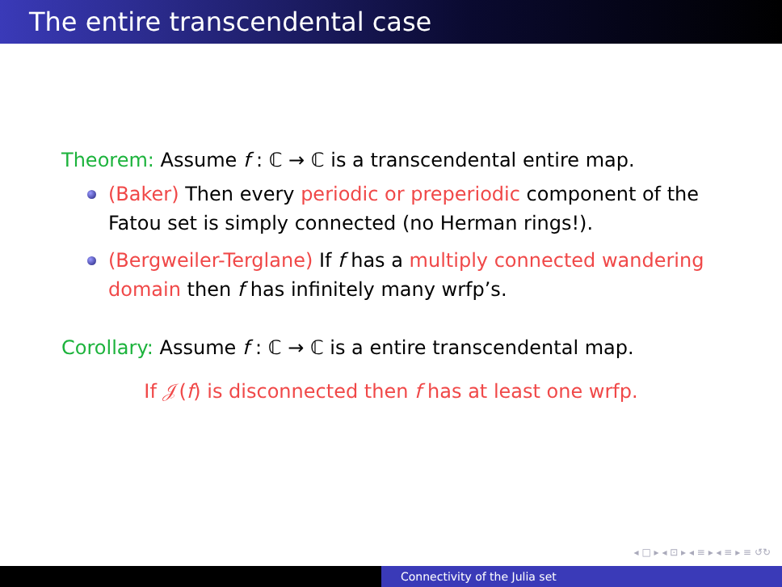The entire transcendental case
Theorem: Assume f : ℂ → ℂ is a transcendental entire map.
(Baker) Then every periodic or preperiodic component of the Fatou set is simply connected (no Herman rings!).
(Bergweiler-Terglane) If f has a multiply connected wandering domain then f has infinitely many wrfp’s.
Corollary: Assume f : ℂ → ℂ is a entire transcendental map.
If 𝒥(f) is disconnected then f has at least one wrfp.
◂ □ ▸ ◂ ⊡ ▸ ◂ ≡ ▸ ◂ ≡ ▸ ≡ ↺↻
Connectivity of the Julia set